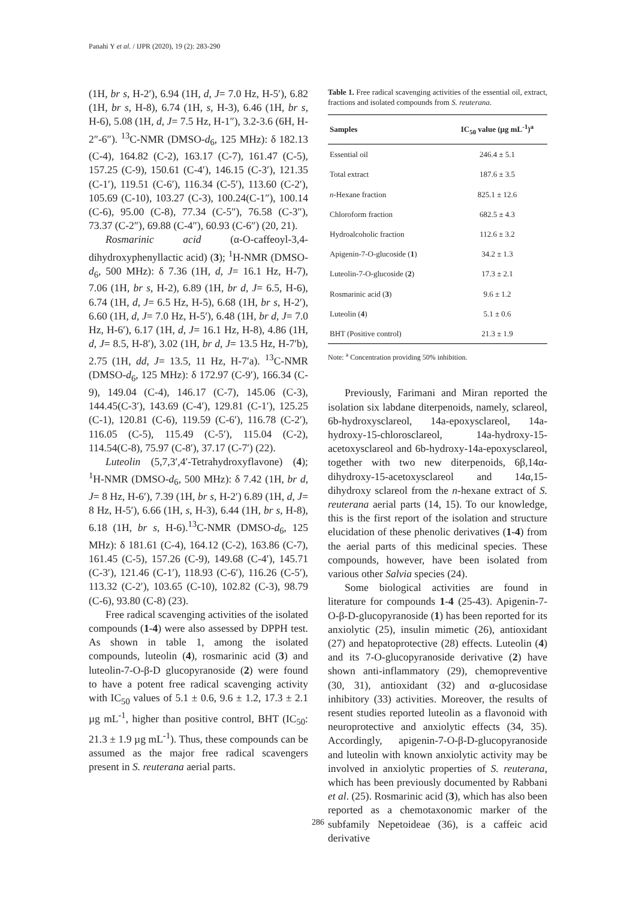Panahi Y et al. / IJPR (2020), 19 (2): 283-290
(1H, br s, H-2′), 6.94 (1H, d, J= 7.0 Hz, H-5′), 6.82 (1H, br s, H-8), 6.74 (1H, s, H-3), 6.46 (1H, br s, H-6), 5.08 (1H, d, J= 7.5 Hz, H-1″), 3.2-3.6 (6H, H-2″-6″). <sup>13</sup>C-NMR (DMSO-d<sub>6</sub>, 125 MHz): δ 182.13 (C-4), 164.82 (C-2), 163.17 (C-7), 161.47 (C-5), 157.25 (C-9), 150.61 (C-4′), 146.15 (C-3′), 121.35 (C-1′), 119.51 (C-6′), 116.34 (C-5′), 113.60 (C-2′), 105.69 (C-10), 103.27 (C-3), 100.24(C-1″), 100.14 (C-6), 95.00 (C-8), 77.34 (C-5″), 76.58 (C-3″), 73.37 (C-2″), 69.88 (C-4″), 60.93 (C-6″) (20, 21).
Rosmarinic acid (α-O-caffeoyl-3,4-dihydroxyphenyllactic acid) (3); <sup>1</sup>H-NMR (DMSO-d<sub>6</sub>, 500 MHz): δ 7.36 (1H, d, J= 16.1 Hz, H-7), 7.06 (1H, br s, H-2), 6.89 (1H, br d, J= 6.5, H-6), 6.74 (1H, d, J= 6.5 Hz, H-5), 6.68 (1H, br s, H-2′), 6.60 (1H, d, J= 7.0 Hz, H-5′), 6.48 (1H, br d, J= 7.0 Hz, H-6′), 6.17 (1H, d, J= 16.1 Hz, H-8), 4.86 (1H, d, J= 8.5, H-8′), 3.02 (1H, br d, J= 13.5 Hz, H-7′b), 2.75 (1H, dd, J= 13.5, 11 Hz, H-7′a). <sup>13</sup>C-NMR (DMSO-d<sub>6</sub>, 125 MHz): δ 172.97 (C-9′), 166.34 (C-9), 149.04 (C-4), 146.17 (C-7), 145.06 (C-3), 144.45(C-3′), 143.69 (C-4′), 129.81 (C-1′), 125.25 (C-1), 120.81 (C-6), 119.59 (C-6′), 116.78 (C-2′), 116.05 (C-5), 115.49 (C-5′), 115.04 (C-2), 114.54(C-8), 75.97 (C-8′), 37.17 (C-7′) (22).
Luteolin (5,7,3′,4′-Tetrahydroxyflavone) (4); <sup>1</sup>H-NMR (DMSO-d<sub>6</sub>, 500 MHz): δ 7.42 (1H, br d, J= 8 Hz, H-6′), 7.39 (1H, br s, H-2′) 6.89 (1H, d, J= 8 Hz, H-5′), 6.66 (1H, s, H-3), 6.44 (1H, br s, H-8), 6.18 (1H, br s, H-6).<sup>13</sup>C-NMR (DMSO-d<sub>6</sub>, 125 MHz): δ 181.61 (C-4), 164.12 (C-2), 163.86 (C-7), 161.45 (C-5), 157.26 (C-9), 149.68 (C-4′), 145.71 (C-3′), 121.46 (C-1′), 118.93 (C-6′), 116.26 (C-5′), 113.32 (C-2′), 103.65 (C-10), 102.82 (C-3), 98.79 (C-6), 93.80 (C-8) (23).
Free radical scavenging activities of the isolated compounds (1-4) were also assessed by DPPH test. As shown in table 1, among the isolated compounds, luteolin (4), rosmarinic acid (3) and luteolin-7-O-β-D glucopyranoside (2) were found to have a potent free radical scavenging activity with IC<sub>50</sub> values of 5.1 ± 0.6, 9.6 ± 1.2, 17.3 ± 2.1 µg mL<sup>-1</sup>, higher than positive control, BHT (IC<sub>50</sub>: 21.3 ± 1.9 µg mL<sup>-1</sup>). Thus, these compounds can be assumed as the major free radical scavengers present in S. reuterana aerial parts.
Table 1. Free radical scavenging activities of the essential oil, extract, fractions and isolated compounds from S. reuterana.
| Samples | IC<sub>50</sub> value (µg mL<sup>-1</sup>)<sup>a</sup> |
| --- | --- |
| Essential oil | 246.4 ± 5.1 |
| Total extract | 187.6 ± 3.5 |
| n -Hexane fraction | 825.1 ± 12.6 |
| Chloroform fraction | 682.5 ± 4.3 |
| Hydroalcoholic fraction | 112.6 ± 3.2 |
| Apigenin-7-O-glucoside ( 1 ) | 34.2 ± 1.3 |
| Luteolin-7-O-glucoside ( 2 ) | 17.3 ± 2.1 |
| Rosmarinic acid ( 3 ) | 9.6 ± 1.2 |
| Luteolin ( 4 ) | 5.1 ± 0.6 |
| BHT (Positive control) | 21.3 ± 1.9 |
Note: <sup>a</sup> Concentration providing 50% inhibition.
Previously, Farimani and Miran reported the isolation six labdane diterpenoids, namely, sclareol, 6b-hydroxysclareol, 14a-epoxysclareol, 14a-hydroxy-15-chlorosclareol, 14a-hydroxy-15-acetoxysclareol and 6b-hydroxy-14a-epoxysclareol, together with two new diterpenoids, 6β,14α-dihydroxy-15-acetoxysclareol and 14α,15- dihydroxy sclareol from the n-hexane extract of S. reuterana aerial parts (14, 15). To our knowledge, this is the first report of the isolation and structure elucidation of these phenolic derivatives (1-4) from the aerial parts of this medicinal species. These compounds, however, have been isolated from various other Salvia species (24).
Some biological activities are found in literature for compounds 1-4 (25-43). Apigenin-7-O-β-D-glucopyranoside (1) has been reported for its anxiolytic (25), insulin mimetic (26), antioxidant (27) and hepatoprotective (28) effects. Luteolin (4) and its 7-O-glucopyranoside derivative (2) have shown anti-inflammatory (29), chemopreventive (30, 31), antioxidant (32) and α-glucosidase inhibitory (33) activities. Moreover, the results of resent studies reported luteolin as a flavonoid with neuroprotective and anxiolytic effects (34, 35). Accordingly, apigenin-7-O-β-D-glucopyranoside and luteolin with known anxiolytic activity may be involved in anxiolytic properties of S. reuterana, which has been previously documented by Rabbani et al. (25). Rosmarinic acid (3), which has also been reported as a chemotaxonomic marker of the subfamily Nepetoideae (36), is a caffeic acid derivative
286